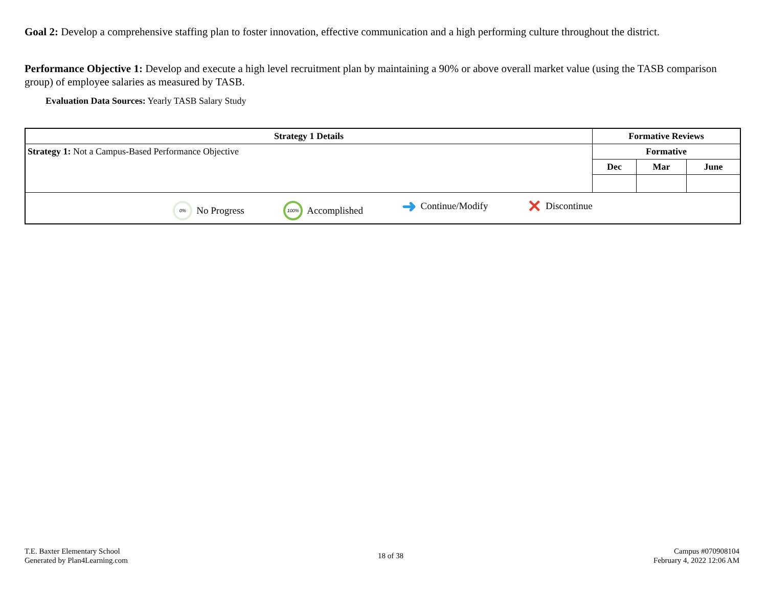Goal 2: Develop a comprehensive staffing plan to foster innovation, effective communication and a high performing culture throughout the district.
Performance Objective 1: Develop and execute a high level recruitment plan by maintaining a 90% or above overall market value (using the TASB comparison group) of employee salaries as measured by TASB.
Evaluation Data Sources: Yearly TASB Salary Study
| Strategy 1 Details | Formative Reviews | | |
| --- | --- | --- | --- |
| Strategy 1: Not a Campus-Based Performance Objective | Formative | | |
| | Dec | Mar | June |
| 0% No Progress 100% Accomplished ➜ Continue/Modify ✕ Discontinue | | | |
T.E. Baxter Elementary School
Generated by Plan4Learning.com
18 of 38
Campus #070908104
February 4, 2022 12:06 AM